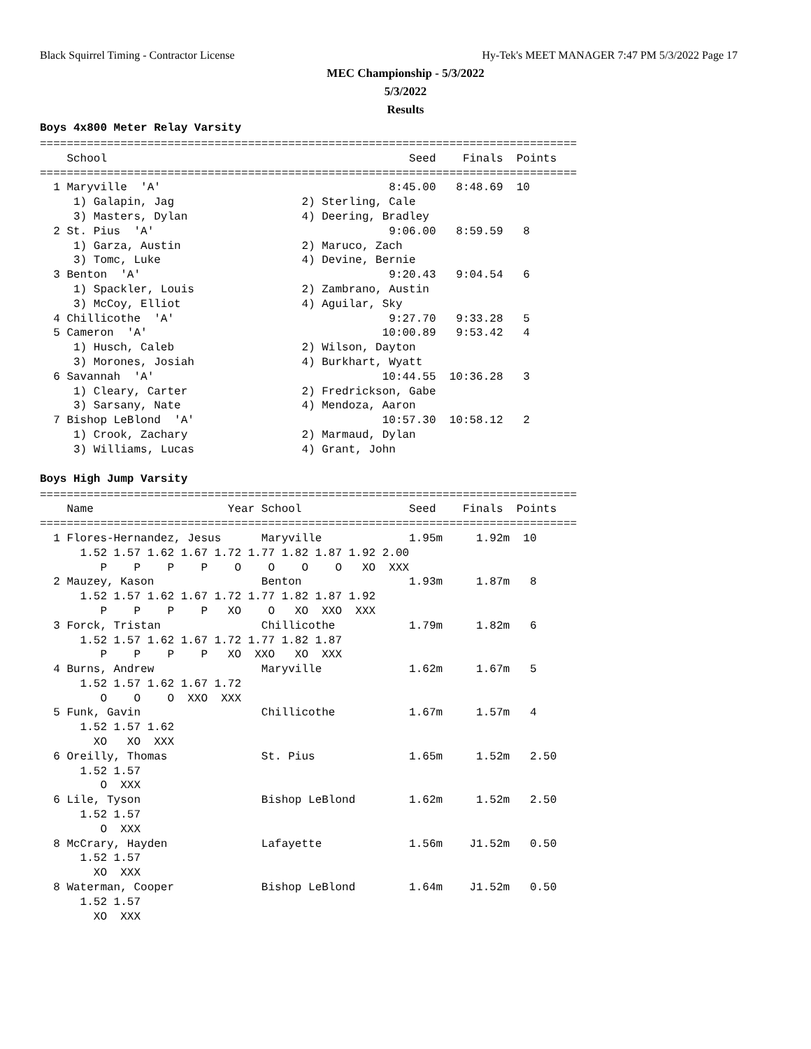Black Squirrel Timing - Contractor License
Hy-Tek's MEET MANAGER 7:47 PM 5/3/2022 Page 17
MEC Championship - 5/3/2022
5/3/2022
Results
Boys 4x800 Meter Relay Varsity
================================================================================
    School                                             Seed    Finals  Points
================================================================================
  1 Maryville  'A'                                  8:45.00   8:48.69  10
     1) Galapin, Jag                   2) Sterling, Cale
     3) Masters, Dylan                 4) Deering, Bradley
  2 St. Pius  'A'                                   9:06.00   8:59.59   8
     1) Garza, Austin                  2) Maruco, Zach
     3) Tomc, Luke                     4) Devine, Bernie
  3 Benton  'A'                                     9:20.43   9:04.54   6
     1) Spackler, Louis                2) Zambrano, Austin
     3) McCoy, Elliot                  4) Aguilar, Sky
  4 Chillicothe  'A'                                9:27.70   9:33.28   5
  5 Cameron  'A'                                   10:00.89   9:53.42   4
     1) Husch, Caleb                   2) Wilson, Dayton
     3) Morones, Josiah                4) Burkhart, Wyatt
  6 Savannah  'A'                                  10:44.55  10:36.28   3
     1) Cleary, Carter                 2) Fredrickson, Gabe
     3) Sarsany, Nate                  4) Mendoza, Aaron
  7 Bishop LeBlond  'A'                            10:57.30  10:58.12   2
     1) Crook, Zachary                 2) Marmaud, Dylan
     3) Williams, Lucas                4) Grant, John
Boys High Jump Varsity
================================================================================
    Name                    Year School                Seed    Finals  Points
================================================================================
  1 Flores-Hernandez, Jesus      Maryville             1.95m     1.92m  10
      1.52 1.57 1.62 1.67 1.72 1.77 1.82 1.87 1.92 2.00
         P    P    P    P    O    O    O    O   XO  XXX
  2 Mauzey, Kason                Benton                1.93m     1.87m   8
      1.52 1.57 1.62 1.67 1.72 1.77 1.82 1.87 1.92
         P    P    P    P   XO    O   XO  XXO  XXX
  3 Forck, Tristan               Chillicothe           1.79m     1.82m   6
      1.52 1.57 1.62 1.67 1.72 1.77 1.82 1.87
         P    P    P    P   XO  XXO   XO  XXX
  4 Burns, Andrew                Maryville             1.62m     1.67m   5
      1.52 1.57 1.62 1.67 1.72
         O    O    O  XXO  XXX
  5 Funk, Gavin                  Chillicothe           1.67m     1.57m   4
      1.52 1.57 1.62
        XO   XO  XXX
  6 Oreilly, Thomas              St. Pius              1.65m     1.52m   2.50
      1.52 1.57
         O  XXX
  6 Lile, Tyson                  Bishop LeBlond        1.62m     1.52m   2.50
      1.52 1.57
         O  XXX
  8 McCrary, Hayden              Lafayette             1.56m    J1.52m   0.50
      1.52 1.57
        XO  XXX
  8 Waterman, Cooper             Bishop LeBlond        1.64m    J1.52m   0.50
      1.52 1.57
        XO  XXX